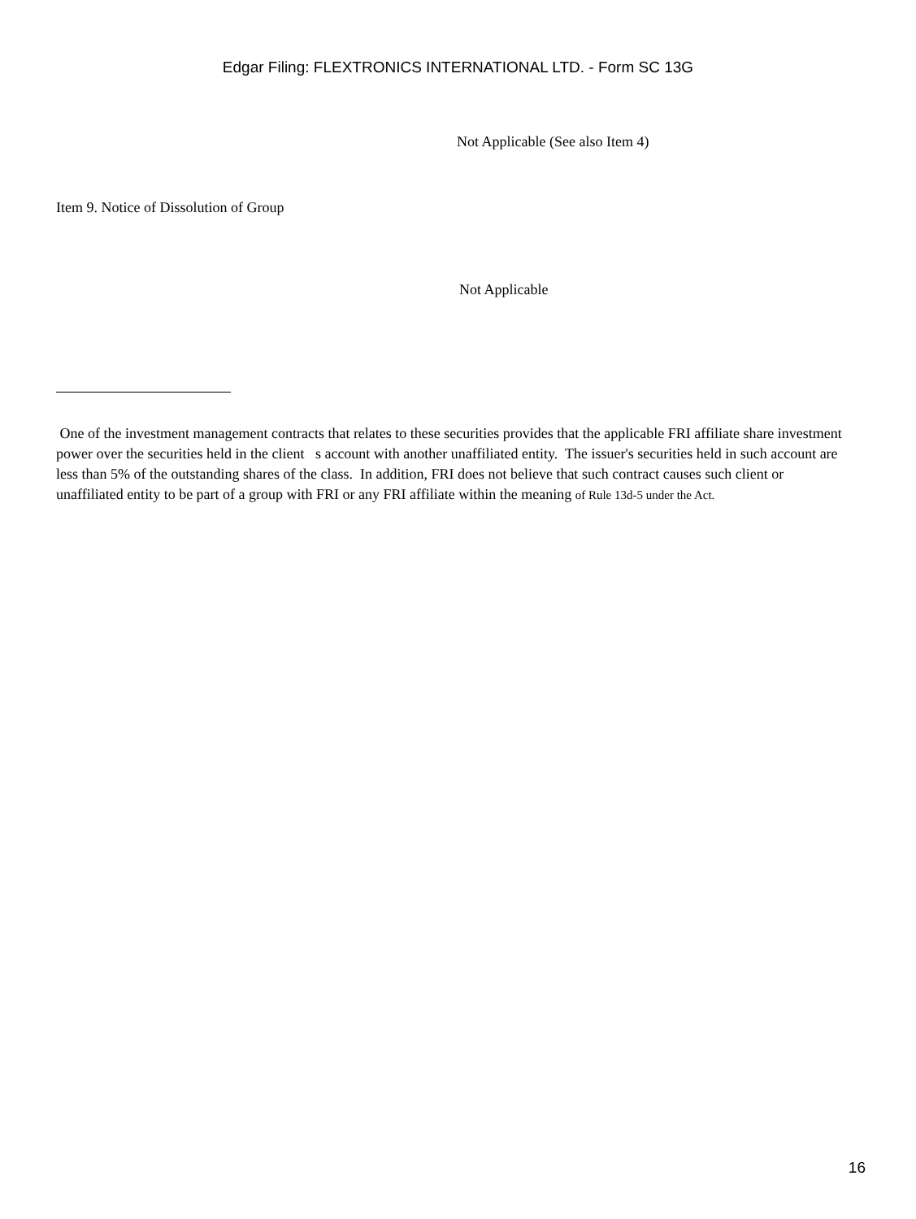Edgar Filing: FLEXTRONICS INTERNATIONAL LTD. - Form SC 13G
Not Applicable (See also Item 4)
Item 9. Notice of Dissolution of Group
Not Applicable
One of the investment management contracts that relates to these securities provides that the applicable FRI affiliate share investment power over the securities held in the client s account with another unaffiliated entity. The issuer's securities held in such account are less than 5% of the outstanding shares of the class. In addition, FRI does not believe that such contract causes such client or unaffiliated entity to be part of a group with FRI or any FRI affiliate within the meaning of Rule 13d-5 under the Act.
16